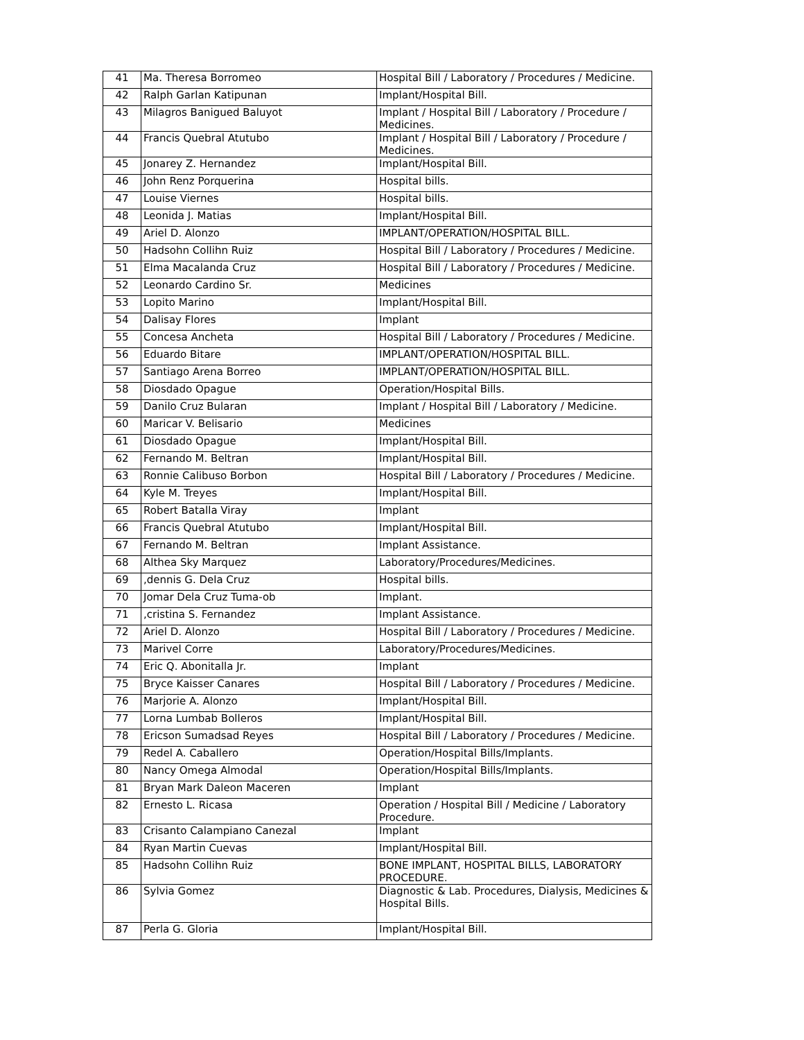| 41 | Ma. Theresa Borromeo | Hospital Bill / Laboratory / Procedures / Medicine. |
| 42 | Ralph Garlan Katipunan | Implant/Hospital Bill. |
| 43 | Milagros Banigued Baluyot | Implant / Hospital Bill / Laboratory / Procedure / Medicines. |
| 44 | Francis Quebral Atutubo | Implant / Hospital Bill / Laboratory / Procedure / Medicines. |
| 45 | Jonarey Z. Hernandez | Implant/Hospital Bill. |
| 46 | John Renz Porquerina | Hospital bills. |
| 47 | Louise Viernes | Hospital bills. |
| 48 | Leonida J. Matias | Implant/Hospital Bill. |
| 49 | Ariel D. Alonzo | IMPLANT/OPERATION/HOSPITAL BILL. |
| 50 | Hadsohn Collihn Ruiz | Hospital Bill / Laboratory / Procedures / Medicine. |
| 51 | Elma Macalanda Cruz | Hospital Bill / Laboratory / Procedures / Medicine. |
| 52 | Leonardo Cardino Sr. | Medicines |
| 53 | Lopito Marino | Implant/Hospital Bill. |
| 54 | Dalisay Flores | Implant |
| 55 | Concesa Ancheta | Hospital Bill / Laboratory / Procedures / Medicine. |
| 56 | Eduardo Bitare | IMPLANT/OPERATION/HOSPITAL BILL. |
| 57 | Santiago Arena Borreo | IMPLANT/OPERATION/HOSPITAL BILL. |
| 58 | Diosdado Opague | Operation/Hospital Bills. |
| 59 | Danilo Cruz Bularan | Implant / Hospital Bill / Laboratory / Medicine. |
| 60 | Maricar V. Belisario | Medicines |
| 61 | Diosdado Opague | Implant/Hospital Bill. |
| 62 | Fernando M. Beltran | Implant/Hospital Bill. |
| 63 | Ronnie Calibuso Borbon | Hospital Bill / Laboratory / Procedures / Medicine. |
| 64 | Kyle M. Treyes | Implant/Hospital Bill. |
| 65 | Robert Batalla Viray | Implant |
| 66 | Francis Quebral Atutubo | Implant/Hospital Bill. |
| 67 | Fernando M. Beltran | Implant Assistance. |
| 68 | Althea Sky Marquez | Laboratory/Procedures/Medicines. |
| 69 | ,dennis G. Dela Cruz | Hospital bills. |
| 70 | Jomar Dela Cruz Tuma-ob | Implant. |
| 71 | ,cristina S. Fernandez | Implant Assistance. |
| 72 | Ariel D. Alonzo | Hospital Bill / Laboratory / Procedures / Medicine. |
| 73 | Marivel Corre | Laboratory/Procedures/Medicines. |
| 74 | Eric Q. Abonitalla Jr. | Implant |
| 75 | Bryce Kaisser Canares | Hospital Bill / Laboratory / Procedures / Medicine. |
| 76 | Marjorie A. Alonzo | Implant/Hospital Bill. |
| 77 | Lorna Lumbab Bolleros | Implant/Hospital Bill. |
| 78 | Ericson Sumadsad Reyes | Hospital Bill / Laboratory / Procedures / Medicine. |
| 79 | Redel A. Caballero | Operation/Hospital Bills/Implants. |
| 80 | Nancy Omega Almodal | Operation/Hospital Bills/Implants. |
| 81 | Bryan Mark Daleon Maceren | Implant |
| 82 | Ernesto L. Ricasa | Operation / Hospital Bill / Medicine / Laboratory Procedure. |
| 83 | Crisanto Calampiano Canezal | Implant |
| 84 | Ryan Martin Cuevas | Implant/Hospital Bill. |
| 85 | Hadsohn Collihn Ruiz | BONE IMPLANT, HOSPITAL BILLS, LABORATORY PROCEDURE. |
| 86 | Sylvia Gomez | Diagnostic & Lab. Procedures, Dialysis, Medicines & Hospital Bills. |
| 87 | Perla G. Gloria | Implant/Hospital Bill. |